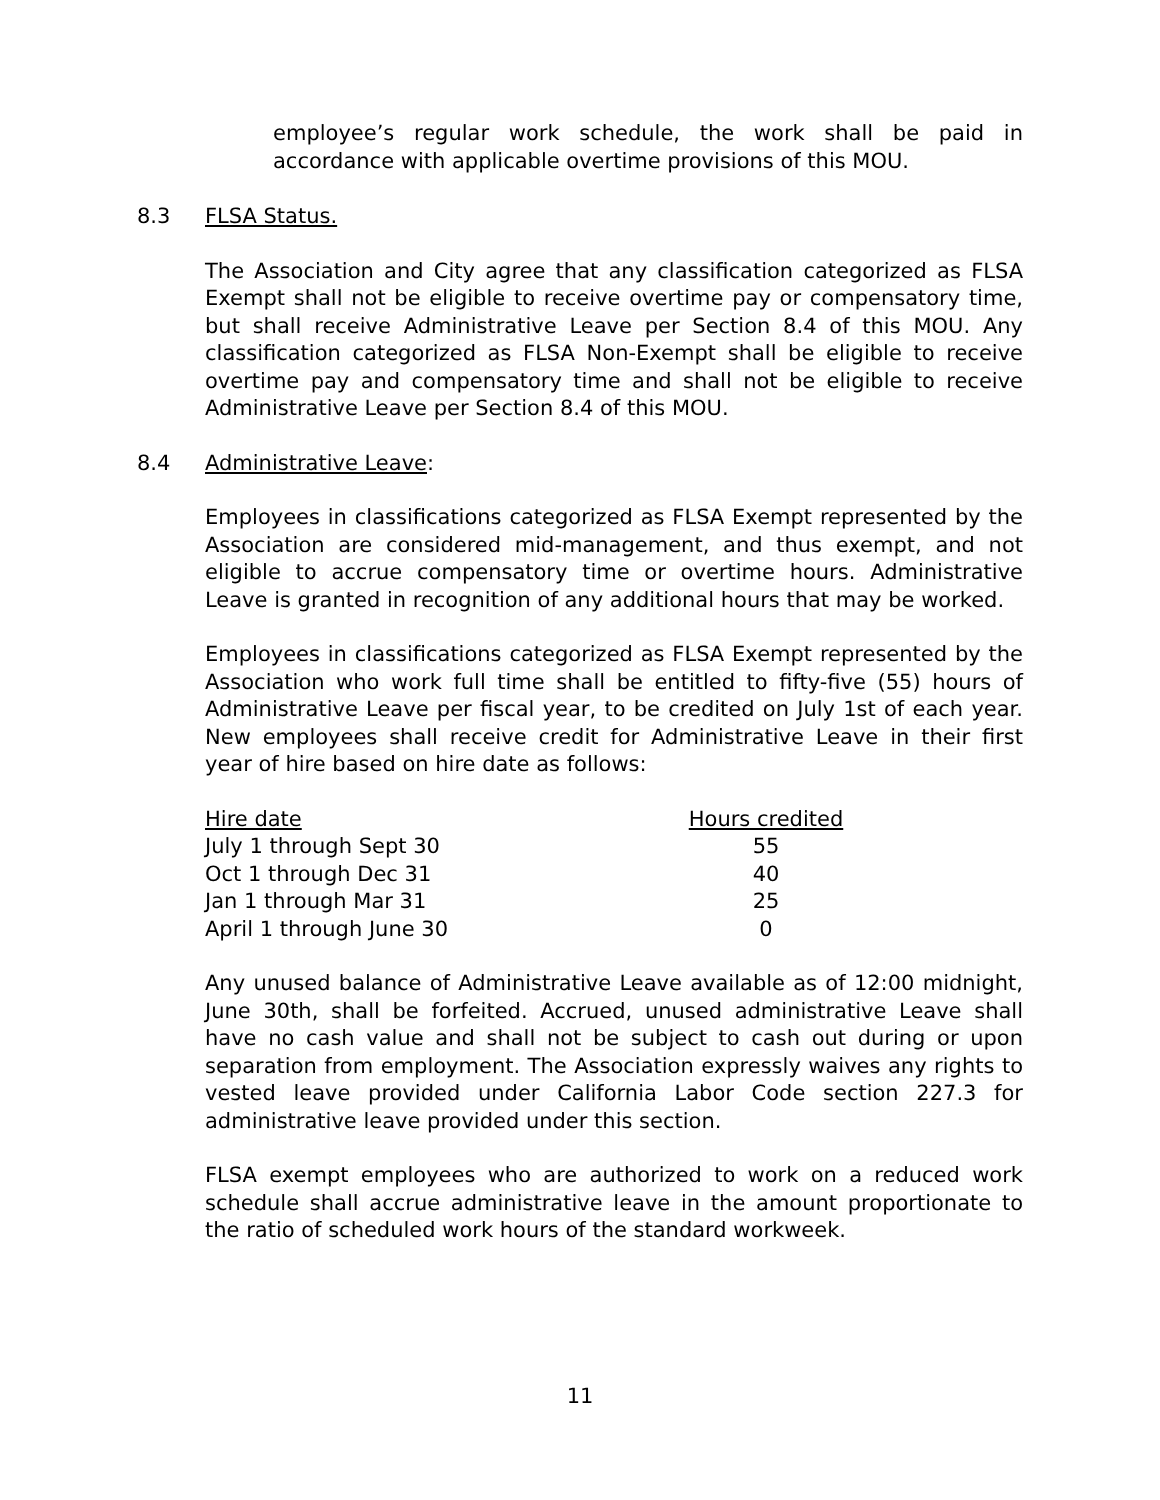employee’s regular work schedule, the work shall be paid in accordance with applicable overtime provisions of this MOU.
8.3 FLSA Status.
The Association and City agree that any classification categorized as FLSA Exempt shall not be eligible to receive overtime pay or compensatory time, but shall receive Administrative Leave per Section 8.4 of this MOU. Any classification categorized as FLSA Non-Exempt shall be eligible to receive overtime pay and compensatory time and shall not be eligible to receive Administrative Leave per Section 8.4 of this MOU.
8.4 Administrative Leave:
Employees in classifications categorized as FLSA Exempt represented by the Association are considered mid-management, and thus exempt, and not eligible to accrue compensatory time or overtime hours. Administrative Leave is granted in recognition of any additional hours that may be worked.
Employees in classifications categorized as FLSA Exempt represented by the Association who work full time shall be entitled to fifty-five (55) hours of Administrative Leave per fiscal year, to be credited on July 1st of each year. New employees shall receive credit for Administrative Leave in their first year of hire based on hire date as follows:
| Hire date | Hours credited |
| --- | --- |
| July 1 through Sept 30 | 55 |
| Oct 1 through Dec 31 | 40 |
| Jan 1 through Mar 31 | 25 |
| April 1 through June 30 | 0 |
Any unused balance of Administrative Leave available as of 12:00 midnight, June 30th, shall be forfeited. Accrued, unused administrative Leave shall have no cash value and shall not be subject to cash out during or upon separation from employment. The Association expressly waives any rights to vested leave provided under California Labor Code section 227.3 for administrative leave provided under this section.
FLSA exempt employees who are authorized to work on a reduced work schedule shall accrue administrative leave in the amount proportionate to the ratio of scheduled work hours of the standard workweek.
11